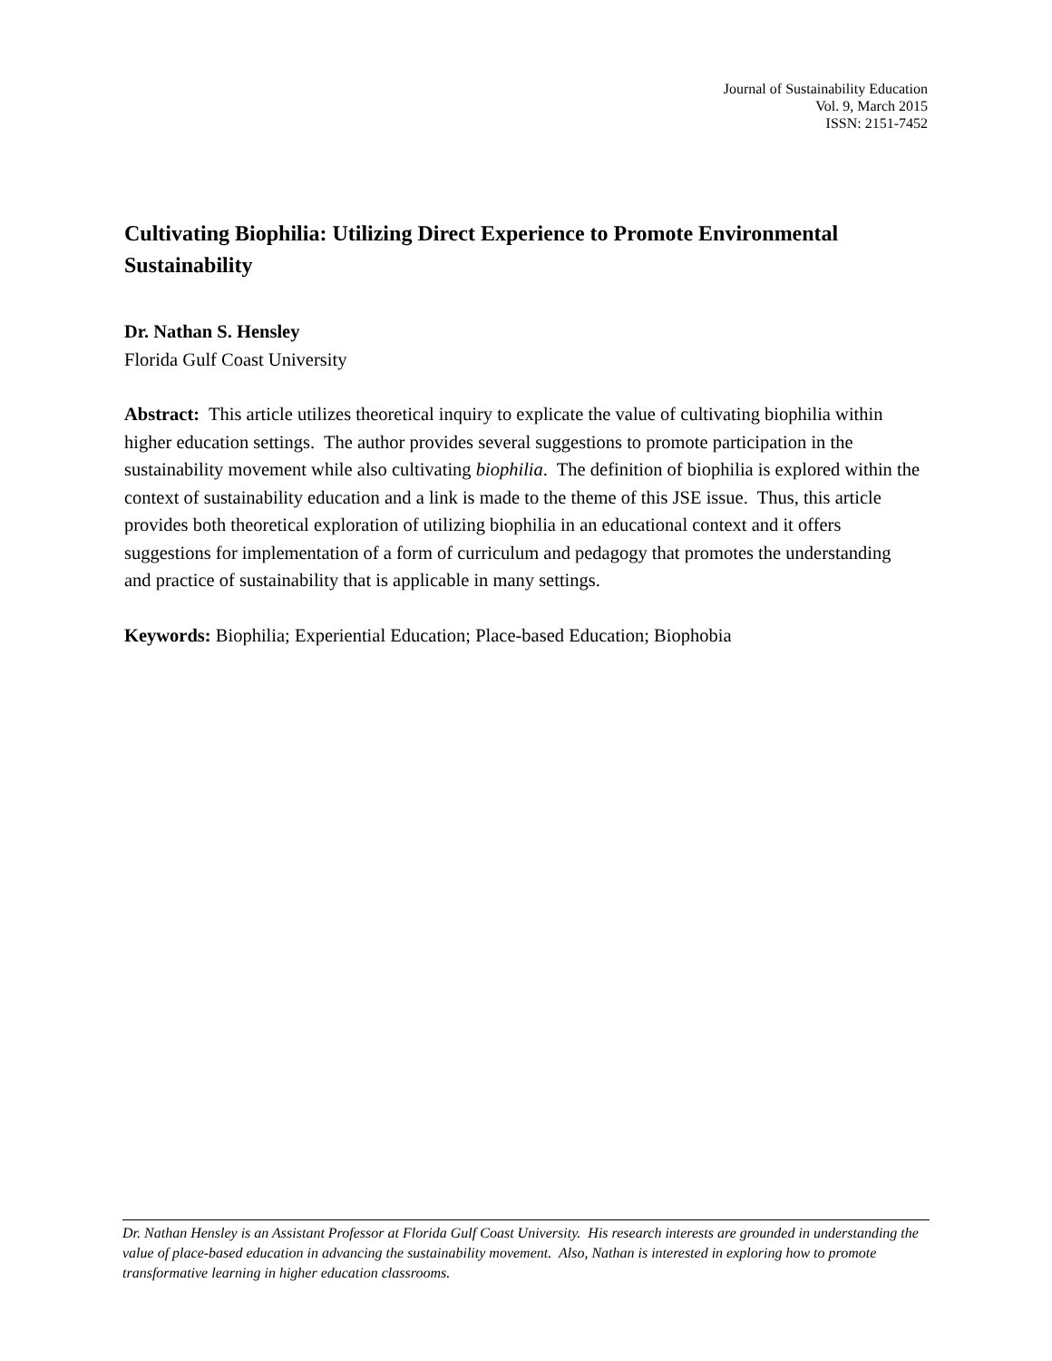Journal of Sustainability Education
Vol. 9, March 2015
ISSN: 2151-7452
Cultivating Biophilia: Utilizing Direct Experience to Promote Environmental Sustainability
Dr. Nathan S. Hensley
Florida Gulf Coast University
Abstract: This article utilizes theoretical inquiry to explicate the value of cultivating biophilia within higher education settings. The author provides several suggestions to promote participation in the sustainability movement while also cultivating biophilia. The definition of biophilia is explored within the context of sustainability education and a link is made to the theme of this JSE issue. Thus, this article provides both theoretical exploration of utilizing biophilia in an educational context and it offers suggestions for implementation of a form of curriculum and pedagogy that promotes the understanding and practice of sustainability that is applicable in many settings.
Keywords: Biophilia; Experiential Education; Place-based Education; Biophobia
Dr. Nathan Hensley is an Assistant Professor at Florida Gulf Coast University. His research interests are grounded in understanding the value of place-based education in advancing the sustainability movement. Also, Nathan is interested in exploring how to promote transformative learning in higher education classrooms.